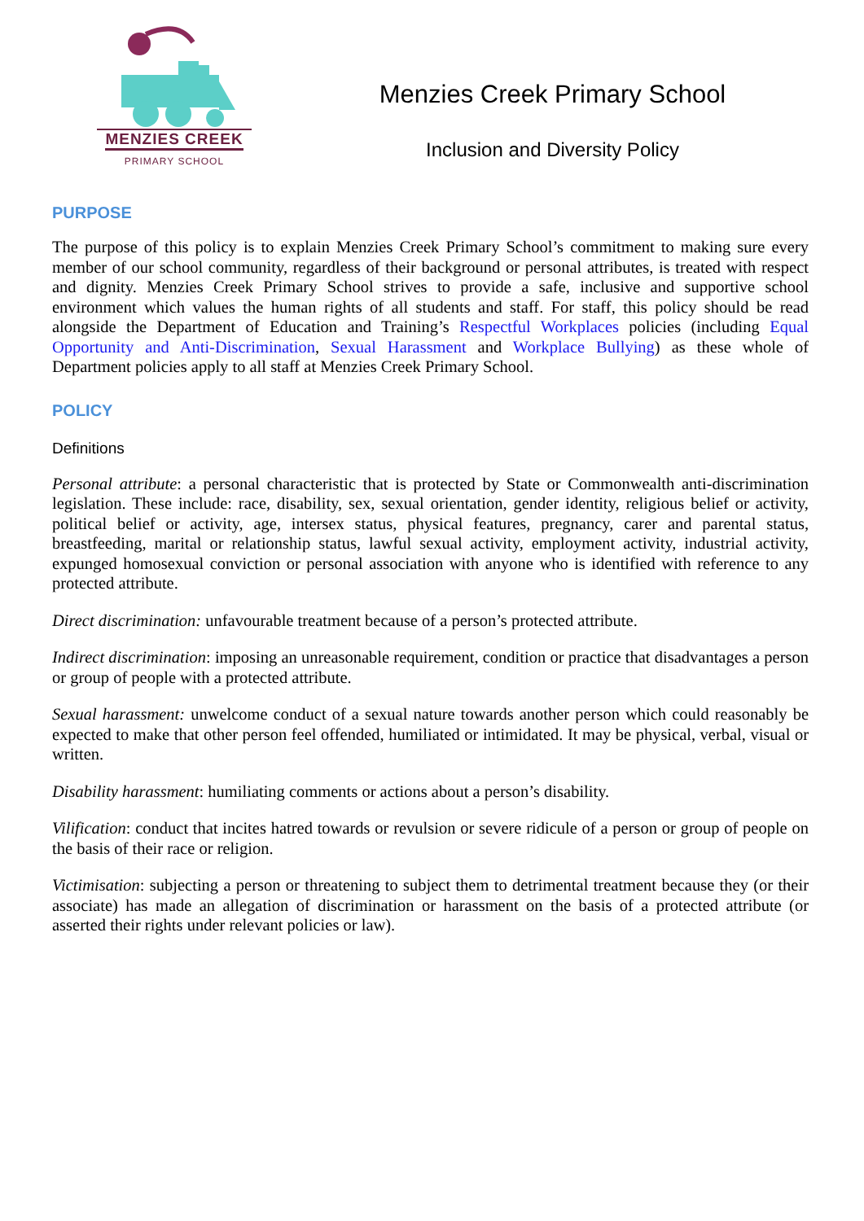MENZIES CREEK
PRIMARY SCHOOL
Menzies Creek Primary School
Inclusion and Diversity Policy
PURPOSE
The purpose of this policy is to explain Menzies Creek Primary School’s commitment to making sure every member of our school community, regardless of their background or personal attributes, is treated with respect and dignity. Menzies Creek Primary School strives to provide a safe, inclusive and supportive school environment which values the human rights of all students and staff. For staff, this policy should be read alongside the Department of Education and Training’s Respectful Workplaces policies (including Equal Opportunity and Anti-Discrimination, Sexual Harassment and Workplace Bullying) as these whole of Department policies apply to all staff at Menzies Creek Primary School.
POLICY
Definitions
Personal attribute: a personal characteristic that is protected by State or Commonwealth anti-discrimination legislation. These include: race, disability, sex, sexual orientation, gender identity, religious belief or activity, political belief or activity, age, intersex status, physical features, pregnancy, carer and parental status, breastfeeding, marital or relationship status, lawful sexual activity, employment activity, industrial activity, expunged homosexual conviction or personal association with anyone who is identified with reference to any protected attribute.
Direct discrimination: unfavourable treatment because of a person’s protected attribute.
Indirect discrimination: imposing an unreasonable requirement, condition or practice that disadvantages a person or group of people with a protected attribute.
Sexual harassment: unwelcome conduct of a sexual nature towards another person which could reasonably be expected to make that other person feel offended, humiliated or intimidated. It may be physical, verbal, visual or written.
Disability harassment: humiliating comments or actions about a person’s disability.
Vilification: conduct that incites hatred towards or revulsion or severe ridicule of a person or group of people on the basis of their race or religion.
Victimisation: subjecting a person or threatening to subject them to detrimental treatment because they (or their associate) has made an allegation of discrimination or harassment on the basis of a protected attribute (or asserted their rights under relevant policies or law).